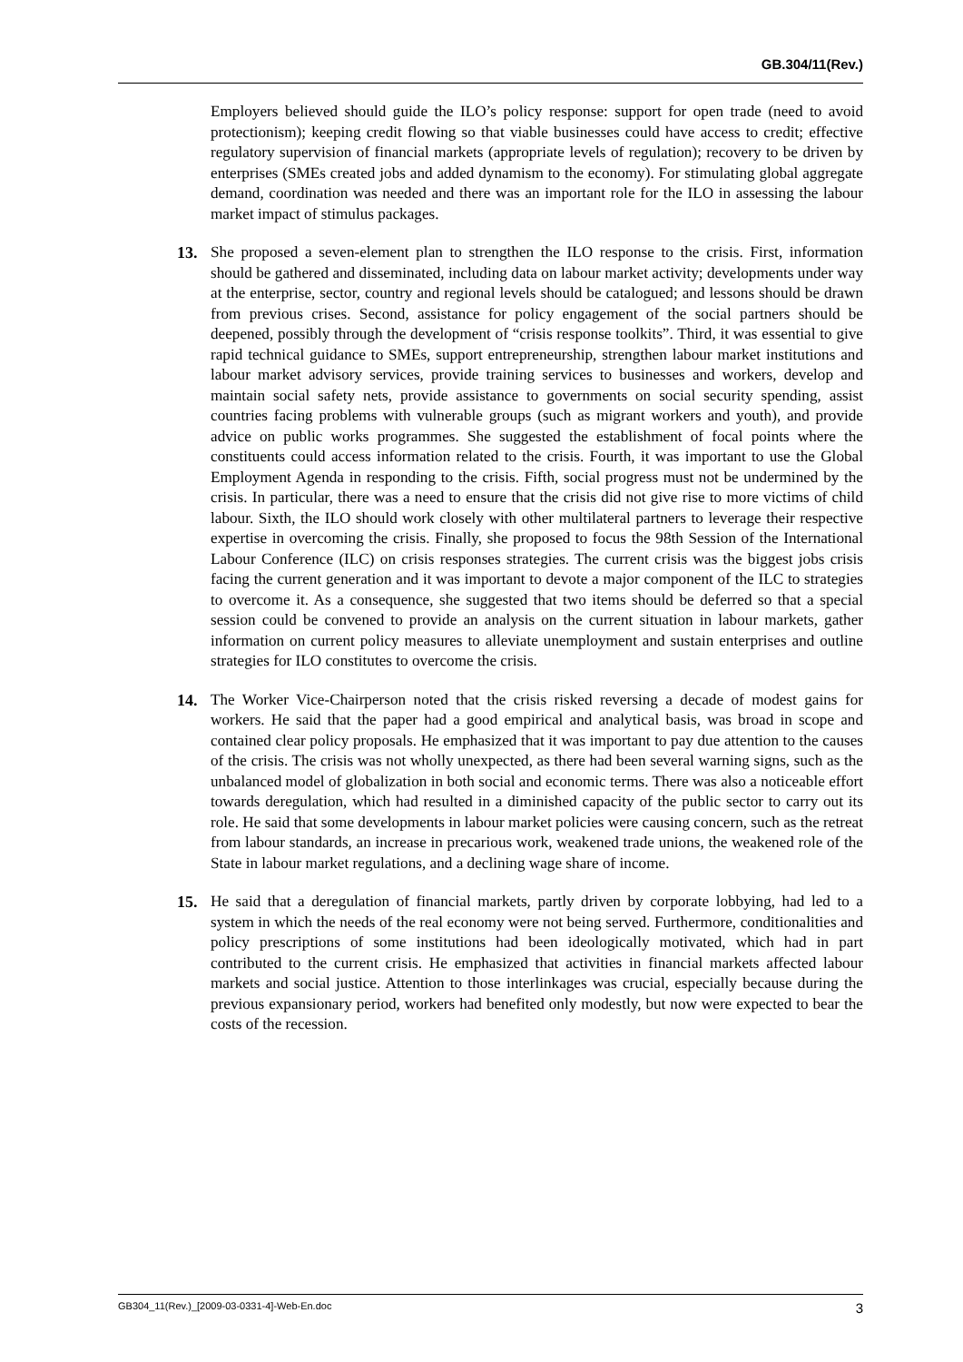GB.304/11(Rev.)
Employers believed should guide the ILO’s policy response: support for open trade (need to avoid protectionism); keeping credit flowing so that viable businesses could have access to credit; effective regulatory supervision of financial markets (appropriate levels of regulation); recovery to be driven by enterprises (SMEs created jobs and added dynamism to the economy). For stimulating global aggregate demand, coordination was needed and there was an important role for the ILO in assessing the labour market impact of stimulus packages.
13. She proposed a seven-element plan to strengthen the ILO response to the crisis. First, information should be gathered and disseminated, including data on labour market activity; developments under way at the enterprise, sector, country and regional levels should be catalogued; and lessons should be drawn from previous crises. Second, assistance for policy engagement of the social partners should be deepened, possibly through the development of “crisis response toolkits”. Third, it was essential to give rapid technical guidance to SMEs, support entrepreneurship, strengthen labour market institutions and labour market advisory services, provide training services to businesses and workers, develop and maintain social safety nets, provide assistance to governments on social security spending, assist countries facing problems with vulnerable groups (such as migrant workers and youth), and provide advice on public works programmes. She suggested the establishment of focal points where the constituents could access information related to the crisis. Fourth, it was important to use the Global Employment Agenda in responding to the crisis. Fifth, social progress must not be undermined by the crisis. In particular, there was a need to ensure that the crisis did not give rise to more victims of child labour. Sixth, the ILO should work closely with other multilateral partners to leverage their respective expertise in overcoming the crisis. Finally, she proposed to focus the 98th Session of the International Labour Conference (ILC) on crisis responses strategies. The current crisis was the biggest jobs crisis facing the current generation and it was important to devote a major component of the ILC to strategies to overcome it. As a consequence, she suggested that two items should be deferred so that a special session could be convened to provide an analysis on the current situation in labour markets, gather information on current policy measures to alleviate unemployment and sustain enterprises and outline strategies for ILO constitutes to overcome the crisis.
14. The Worker Vice-Chairperson noted that the crisis risked reversing a decade of modest gains for workers. He said that the paper had a good empirical and analytical basis, was broad in scope and contained clear policy proposals. He emphasized that it was important to pay due attention to the causes of the crisis. The crisis was not wholly unexpected, as there had been several warning signs, such as the unbalanced model of globalization in both social and economic terms. There was also a noticeable effort towards deregulation, which had resulted in a diminished capacity of the public sector to carry out its role. He said that some developments in labour market policies were causing concern, such as the retreat from labour standards, an increase in precarious work, weakened trade unions, the weakened role of the State in labour market regulations, and a declining wage share of income.
15. He said that a deregulation of financial markets, partly driven by corporate lobbying, had led to a system in which the needs of the real economy were not being served. Furthermore, conditionalities and policy prescriptions of some institutions had been ideologically motivated, which had in part contributed to the current crisis. He emphasized that activities in financial markets affected labour markets and social justice. Attention to those interlinkages was crucial, especially because during the previous expansionary period, workers had benefited only modestly, but now were expected to bear the costs of the recession.
GB304_11(Rev.)_[2009-03-0331-4]-Web-En.doc 3